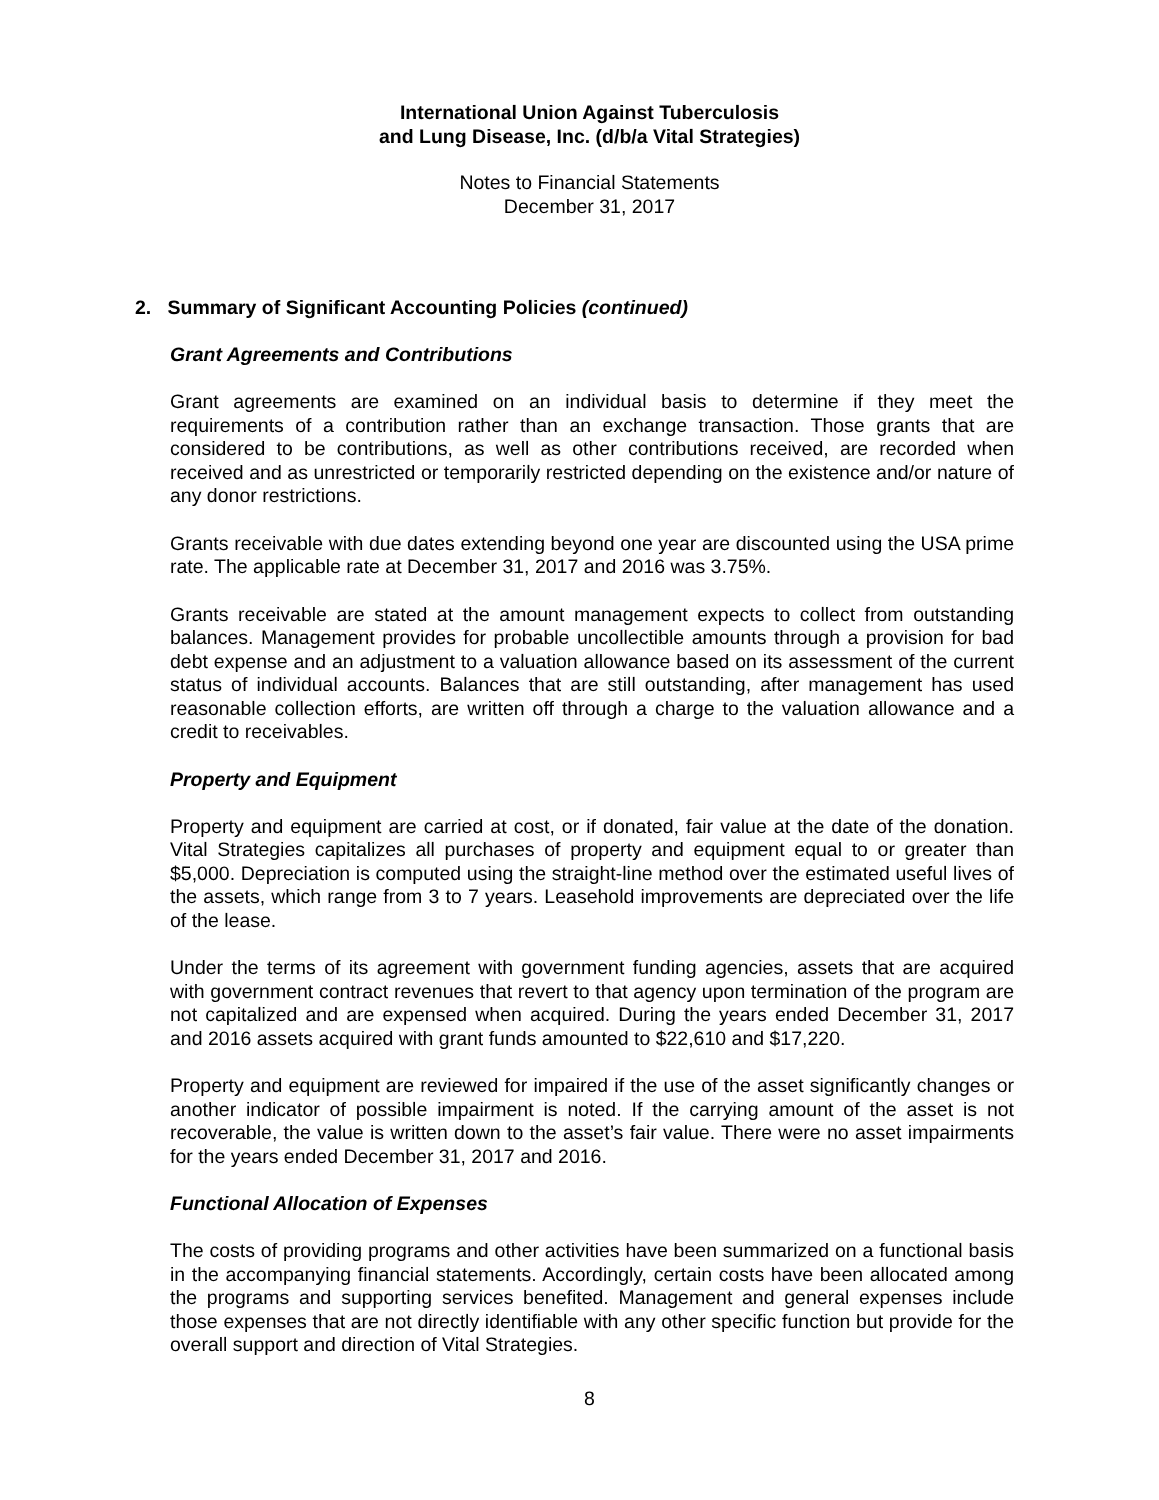International Union Against Tuberculosis
and Lung Disease, Inc. (d/b/a Vital Strategies)
Notes to Financial Statements
December 31, 2017
2. Summary of Significant Accounting Policies (continued)
Grant Agreements and Contributions
Grant agreements are examined on an individual basis to determine if they meet the requirements of a contribution rather than an exchange transaction. Those grants that are considered to be contributions, as well as other contributions received, are recorded when received and as unrestricted or temporarily restricted depending on the existence and/or nature of any donor restrictions.
Grants receivable with due dates extending beyond one year are discounted using the USA prime rate. The applicable rate at December 31, 2017 and 2016 was 3.75%.
Grants receivable are stated at the amount management expects to collect from outstanding balances. Management provides for probable uncollectible amounts through a provision for bad debt expense and an adjustment to a valuation allowance based on its assessment of the current status of individual accounts. Balances that are still outstanding, after management has used reasonable collection efforts, are written off through a charge to the valuation allowance and a credit to receivables.
Property and Equipment
Property and equipment are carried at cost, or if donated, fair value at the date of the donation. Vital Strategies capitalizes all purchases of property and equipment equal to or greater than $5,000. Depreciation is computed using the straight-line method over the estimated useful lives of the assets, which range from 3 to 7 years. Leasehold improvements are depreciated over the life of the lease.
Under the terms of its agreement with government funding agencies, assets that are acquired with government contract revenues that revert to that agency upon termination of the program are not capitalized and are expensed when acquired. During the years ended December 31, 2017 and 2016 assets acquired with grant funds amounted to $22,610 and $17,220.
Property and equipment are reviewed for impaired if the use of the asset significantly changes or another indicator of possible impairment is noted. If the carrying amount of the asset is not recoverable, the value is written down to the asset’s fair value. There were no asset impairments for the years ended December 31, 2017 and 2016.
Functional Allocation of Expenses
The costs of providing programs and other activities have been summarized on a functional basis in the accompanying financial statements. Accordingly, certain costs have been allocated among the programs and supporting services benefited. Management and general expenses include those expenses that are not directly identifiable with any other specific function but provide for the overall support and direction of Vital Strategies.
8